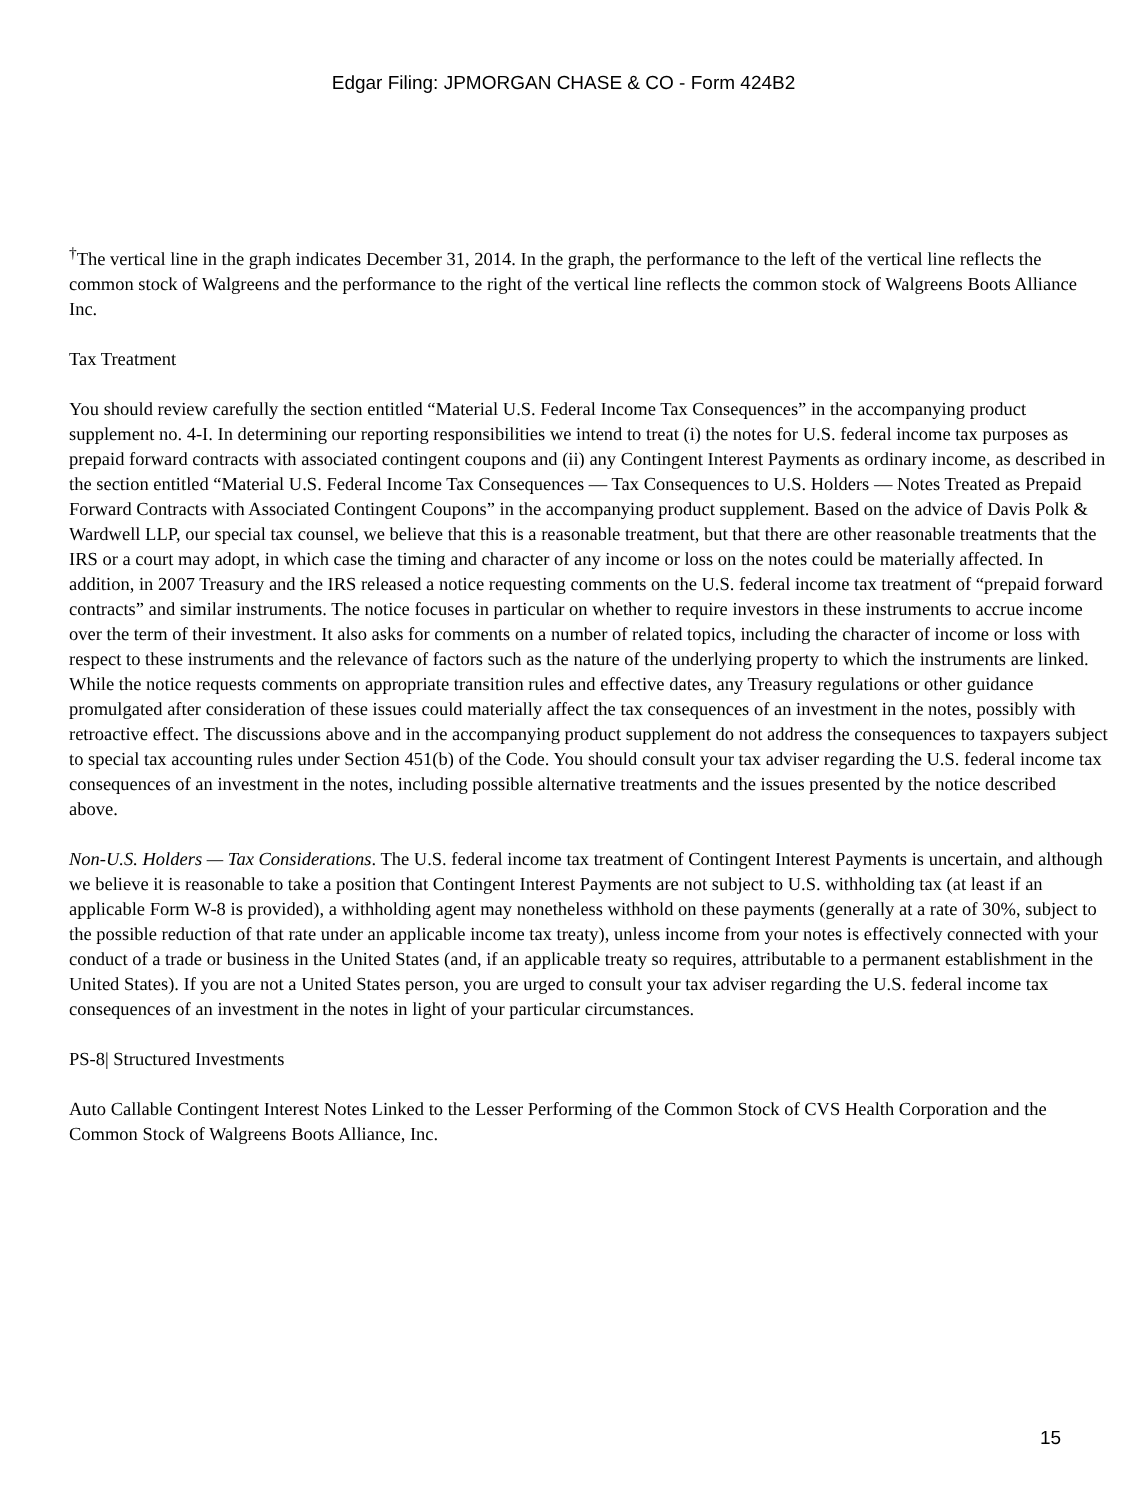Edgar Filing: JPMORGAN CHASE & CO - Form 424B2
<sup>†</sup> The vertical line in the graph indicates December 31, 2014. In the graph, the performance to the left of the vertical line reflects the common stock of Walgreens and the performance to the right of the vertical line reflects the common stock of Walgreens Boots Alliance Inc.
Tax Treatment
You should review carefully the section entitled “Material U.S. Federal Income Tax Consequences” in the accompanying product supplement no. 4-I. In determining our reporting responsibilities we intend to treat (i) the notes for U.S. federal income tax purposes as prepaid forward contracts with associated contingent coupons and (ii) any Contingent Interest Payments as ordinary income, as described in the section entitled “Material U.S. Federal Income Tax Consequences — Tax Consequences to U.S. Holders — Notes Treated as Prepaid Forward Contracts with Associated Contingent Coupons” in the accompanying product supplement. Based on the advice of Davis Polk & Wardwell LLP, our special tax counsel, we believe that this is a reasonable treatment, but that there are other reasonable treatments that the IRS or a court may adopt, in which case the timing and character of any income or loss on the notes could be materially affected. In addition, in 2007 Treasury and the IRS released a notice requesting comments on the U.S. federal income tax treatment of “prepaid forward contracts” and similar instruments. The notice focuses in particular on whether to require investors in these instruments to accrue income over the term of their investment. It also asks for comments on a number of related topics, including the character of income or loss with respect to these instruments and the relevance of factors such as the nature of the underlying property to which the instruments are linked. While the notice requests comments on appropriate transition rules and effective dates, any Treasury regulations or other guidance promulgated after consideration of these issues could materially affect the tax consequences of an investment in the notes, possibly with retroactive effect. The discussions above and in the accompanying product supplement do not address the consequences to taxpayers subject to special tax accounting rules under Section 451(b) of the Code. You should consult your tax adviser regarding the U.S. federal income tax consequences of an investment in the notes, including possible alternative treatments and the issues presented by the notice described above.
Non-U.S. Holders — Tax Considerations. The U.S. federal income tax treatment of Contingent Interest Payments is uncertain, and although we believe it is reasonable to take a position that Contingent Interest Payments are not subject to U.S. withholding tax (at least if an applicable Form W-8 is provided), a withholding agent may nonetheless withhold on these payments (generally at a rate of 30%, subject to the possible reduction of that rate under an applicable income tax treaty), unless income from your notes is effectively connected with your conduct of a trade or business in the United States (and, if an applicable treaty so requires, attributable to a permanent establishment in the United States). If you are not a United States person, you are urged to consult your tax adviser regarding the U.S. federal income tax consequences of an investment in the notes in light of your particular circumstances.
PS-8| Structured Investments
Auto Callable Contingent Interest Notes Linked to the Lesser Performing of the Common Stock of CVS Health Corporation and the Common Stock of Walgreens Boots Alliance, Inc.
15